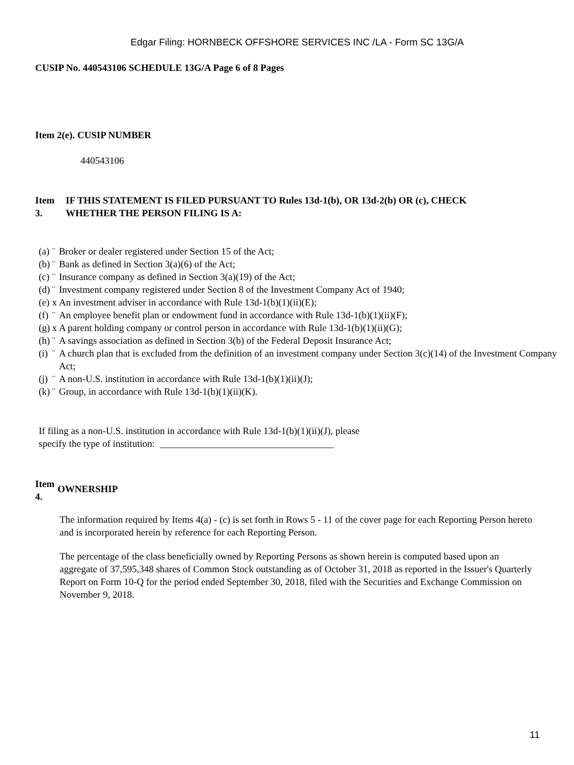Edgar Filing: HORNBECK OFFSHORE SERVICES INC /LA - Form SC 13G/A
CUSIP No. 440543106 SCHEDULE 13G/A Page 6 of 8 Pages
Item 2(e). CUSIP NUMBER
440543106
| Item 3. | IF THIS STATEMENT IS FILED PURSUANT TO Rules 13d-1(b), OR 13d-2(b) OR (c), CHECK WHETHER THE PERSON FILING IS A: |
| (a) | ¨ | Broker or dealer registered under Section 15 of the Act; |
| (b) | ¨ | Bank as defined in Section 3(a)(6) of the Act; |
| (c) | ¨ | Insurance company as defined in Section 3(a)(19) of the Act; |
| (d) | ¨ | Investment company registered under Section 8 of the Investment Company Act of 1940; |
| (e) | x | An investment adviser in accordance with Rule 13d-1(b)(1)(ii)(E); |
| (f) | ¨ | An employee benefit plan or endowment fund in accordance with Rule 13d-1(b)(1)(ii)(F); |
| (g) | x | A parent holding company or control person in accordance with Rule 13d-1(b)(1)(ii)(G); |
| (h) | ¨ | A savings association as defined in Section 3(b) of the Federal Deposit Insurance Act; |
| (i) | ¨ | A church plan that is excluded from the definition of an investment company under Section 3(c)(14) of the Investment Company Act; |
| (j) | ¨ | A non-U.S. institution in accordance with Rule 13d-1(b)(1)(ii)(J); |
| (k) | ¨ | Group, in accordance with Rule 13d-1(b)(1)(ii)(K). |
If filing as a non-U.S. institution in accordance with Rule 13d-1(b)(1)(ii)(J), please
specify the type of institution: ____________________________________
| Item 4. | OWNERSHIP |
The information required by Items 4(a) - (c) is set forth in Rows 5 - 11 of the cover page for each Reporting Person hereto and is incorporated herein by reference for each Reporting Person.
The percentage of the class beneficially owned by Reporting Persons as shown herein is computed based upon an aggregate of 37,595,348 shares of Common Stock outstanding as of October 31, 2018 as reported in the Issuer's Quarterly Report on Form 10-Q for the period ended September 30, 2018, filed with the Securities and Exchange Commission on November 9, 2018.
11